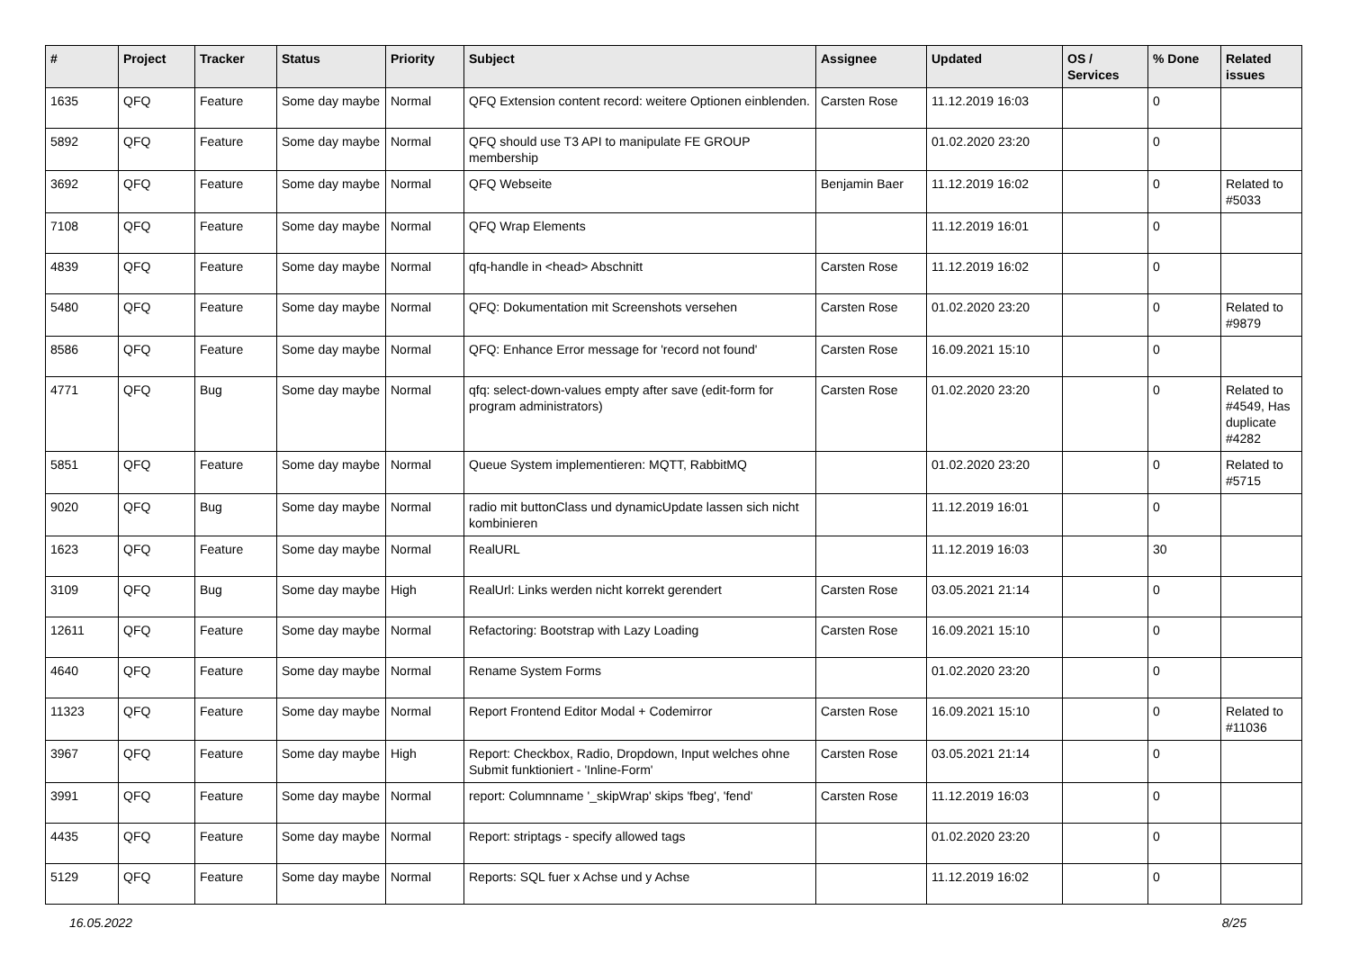| # | Project | Tracker | Status | Priority | Subject | Assignee | Updated | OS / Services | % Done | Related issues |
| --- | --- | --- | --- | --- | --- | --- | --- | --- | --- | --- |
| 1635 | QFQ | Feature | Some day maybe | Normal | QFQ Extension content record: weitere Optionen einblenden. | Carsten Rose | 11.12.2019 16:03 | | 0 | |
| 5892 | QFQ | Feature | Some day maybe | Normal | QFQ should use T3 API to manipulate FE GROUP membership | | 01.02.2020 23:20 | | 0 | |
| 3692 | QFQ | Feature | Some day maybe | Normal | QFQ Webseite | Benjamin Baer | 11.12.2019 16:02 | | 0 | Related to #5033 |
| 7108 | QFQ | Feature | Some day maybe | Normal | QFQ Wrap Elements | | 11.12.2019 16:01 | | 0 | |
| 4839 | QFQ | Feature | Some day maybe | Normal | qfq-handle in <head> Abschnitt | Carsten Rose | 11.12.2019 16:02 | | 0 | |
| 5480 | QFQ | Feature | Some day maybe | Normal | QFQ: Dokumentation mit Screenshots versehen | Carsten Rose | 01.02.2020 23:20 | | 0 | Related to #9879 |
| 8586 | QFQ | Feature | Some day maybe | Normal | QFQ: Enhance Error message for 'record not found' | Carsten Rose | 16.09.2021 15:10 | | 0 | |
| 4771 | QFQ | Bug | Some day maybe | Normal | qfq: select-down-values empty after save (edit-form for program administrators) | Carsten Rose | 01.02.2020 23:20 | | 0 | Related to #4549, Has duplicate #4282 |
| 5851 | QFQ | Feature | Some day maybe | Normal | Queue System implementieren: MQTT, RabbitMQ | | 01.02.2020 23:20 | | 0 | Related to #5715 |
| 9020 | QFQ | Bug | Some day maybe | Normal | radio mit buttonClass und dynamicUpdate lassen sich nicht kombinieren | | 11.12.2019 16:01 | | 0 | |
| 1623 | QFQ | Feature | Some day maybe | Normal | RealURL | | 11.12.2019 16:03 | | 30 | |
| 3109 | QFQ | Bug | Some day maybe | High | RealUrl: Links werden nicht korrekt gerendert | Carsten Rose | 03.05.2021 21:14 | | 0 | |
| 12611 | QFQ | Feature | Some day maybe | Normal | Refactoring: Bootstrap with Lazy Loading | Carsten Rose | 16.09.2021 15:10 | | 0 | |
| 4640 | QFQ | Feature | Some day maybe | Normal | Rename System Forms | | 01.02.2020 23:20 | | 0 | |
| 11323 | QFQ | Feature | Some day maybe | Normal | Report Frontend Editor Modal + Codemirror | Carsten Rose | 16.09.2021 15:10 | | 0 | Related to #11036 |
| 3967 | QFQ | Feature | Some day maybe | High | Report: Checkbox, Radio, Dropdown, Input welches ohne Submit funktioniert - 'Inline-Form' | Carsten Rose | 03.05.2021 21:14 | | 0 | |
| 3991 | QFQ | Feature | Some day maybe | Normal | report: Columnname '_skipWrap' skips 'fbeg', 'fend' | Carsten Rose | 11.12.2019 16:03 | | 0 | |
| 4435 | QFQ | Feature | Some day maybe | Normal | Report: striptags - specify allowed tags | | 01.02.2020 23:20 | | 0 | |
| 5129 | QFQ | Feature | Some day maybe | Normal | Reports: SQL fuer x Achse und y Achse | | 11.12.2019 16:02 | | 0 | |
16.05.2022 8/25